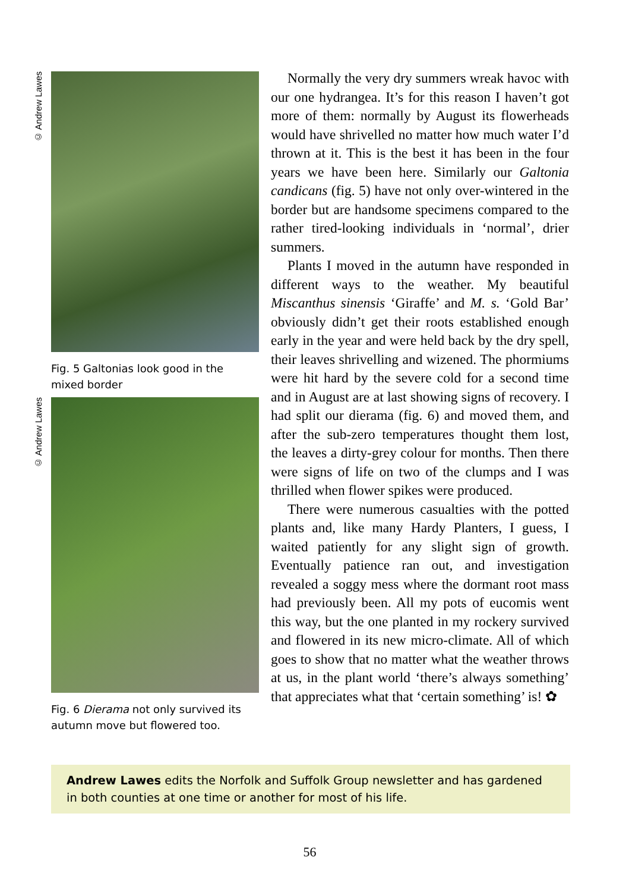© Andrew Lawes
Fig. 5 Galtonias look good in the mixed border
© Andrew Lawes
Fig. 6 Dierama not only survived its autumn move but flowered too.
Normally the very dry summers wreak havoc with our one hydrangea. It’s for this reason I haven’t got more of them: normally by August its flowerheads would have shrivelled no matter how much water I’d thrown at it. This is the best it has been in the four years we have been here. Similarly our Galtonia candicans (fig. 5) have not only over-wintered in the border but are handsome specimens compared to the rather tired-looking individuals in ‘normal’, drier summers.
Plants I moved in the autumn have responded in different ways to the weather. My beautiful Miscanthus sinensis ‘Giraffe’ and M. s. ‘Gold Bar’ obviously didn’t get their roots established enough early in the year and were held back by the dry spell, their leaves shrivelling and wizened. The phormiums were hit hard by the severe cold for a second time and in August are at last showing signs of recovery. I had split our dierama (fig. 6) and moved them, and after the sub-zero temperatures thought them lost, the leaves a dirty-grey colour for months. Then there were signs of life on two of the clumps and I was thrilled when flower spikes were produced.
There were numerous casualties with the potted plants and, like many Hardy Planters, I guess, I waited patiently for any slight sign of growth. Eventually patience ran out, and investigation revealed a soggy mess where the dormant root mass had previously been. All my pots of eucomis went this way, but the one planted in my rockery survived and flowered in its new micro-climate. All of which goes to show that no matter what the weather throws at us, in the plant world ‘there’s always something’ that appreciates what that ‘certain something’ is! ✿
Andrew Lawes edits the Norfolk and Suffolk Group newsletter and has gardened in both counties at one time or another for most of his life.
56